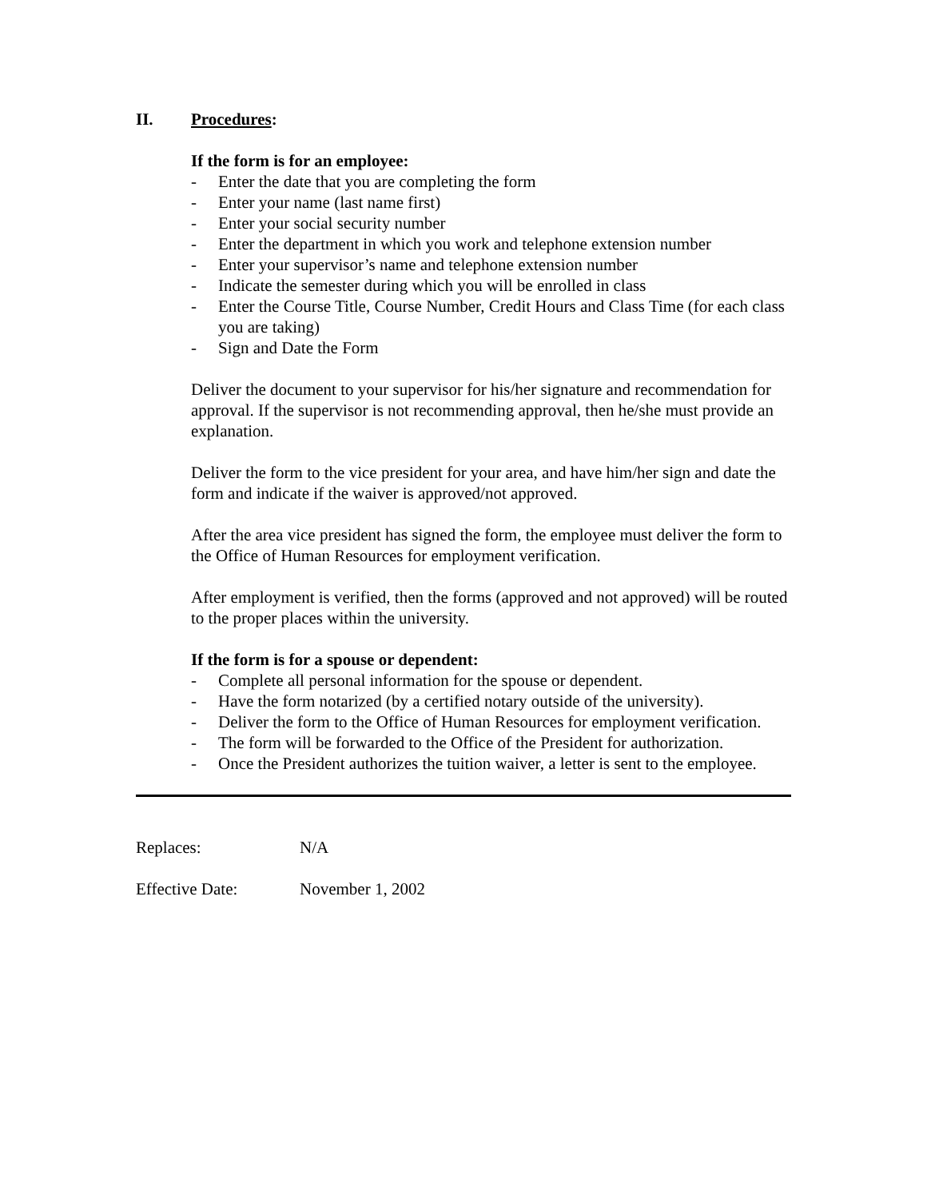II. Procedures:
If the form is for an employee:
- Enter the date that you are completing the form
- Enter your name (last name first)
- Enter your social security number
- Enter the department in which you work and telephone extension number
- Enter your supervisor’s name and telephone extension number
- Indicate the semester during which you will be enrolled in class
- Enter the Course Title, Course Number, Credit Hours and Class Time (for each class you are taking)
- Sign and Date the Form
Deliver the document to your supervisor for his/her signature and recommendation for approval. If the supervisor is not recommending approval, then he/she must provide an explanation.
Deliver the form to the vice president for your area, and have him/her sign and date the form and indicate if the waiver is approved/not approved.
After the area vice president has signed the form, the employee must deliver the form to the Office of Human Resources for employment verification.
After employment is verified, then the forms (approved and not approved) will be routed to the proper places within the university.
If the form is for a spouse or dependent:
- Complete all personal information for the spouse or dependent.
- Have the form notarized (by a certified notary outside of the university).
- Deliver the form to the Office of Human Resources for employment verification.
- The form will be forwarded to the Office of the President for authorization.
- Once the President authorizes the tuition waiver, a letter is sent to the employee.
Replaces: N/A
Effective Date: November 1, 2002